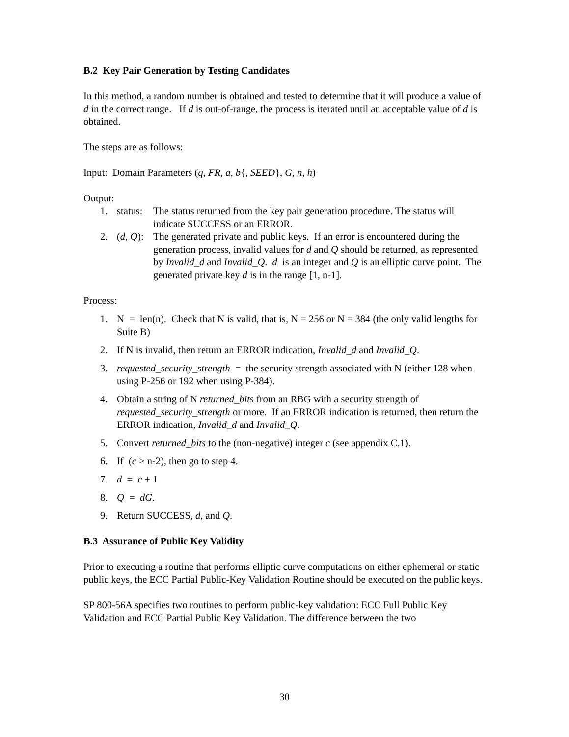B.2 Key Pair Generation by Testing Candidates
In this method, a random number is obtained and tested to determine that it will produce a value of d in the correct range. If d is out-of-range, the process is iterated until an acceptable value of d is obtained.
The steps are as follows:
Input: Domain Parameters (q, FR, a, b{, SEED}, G, n, h)
Output:
1. status: The status returned from the key pair generation procedure. The status will indicate SUCCESS or an ERROR.
2. (d, Q): The generated private and public keys. If an error is encountered during the generation process, invalid values for d and Q should be returned, as represented by Invalid_d and Invalid_Q. d is an integer and Q is an elliptic curve point. The generated private key d is in the range [1, n-1].
Process:
1. N = len(n). Check that N is valid, that is, N = 256 or N = 384 (the only valid lengths for Suite B)
2. If N is invalid, then return an ERROR indication, Invalid_d and Invalid_Q.
3. requested_security_strength = the security strength associated with N (either 128 when using P-256 or 192 when using P-384).
4. Obtain a string of N returned_bits from an RBG with a security strength of requested_security_strength or more. If an ERROR indication is returned, then return the ERROR indication, Invalid_d and Invalid_Q.
5. Convert returned_bits to the (non-negative) integer c (see appendix C.1).
6. If (c > n-2), then go to step 4.
7. d = c + 1
8. Q = dG.
9. Return SUCCESS, d, and Q.
B.3 Assurance of Public Key Validity
Prior to executing a routine that performs elliptic curve computations on either ephemeral or static public keys, the ECC Partial Public-Key Validation Routine should be executed on the public keys.
SP 800-56A specifies two routines to perform public-key validation: ECC Full Public Key Validation and ECC Partial Public Key Validation. The difference between the two
30